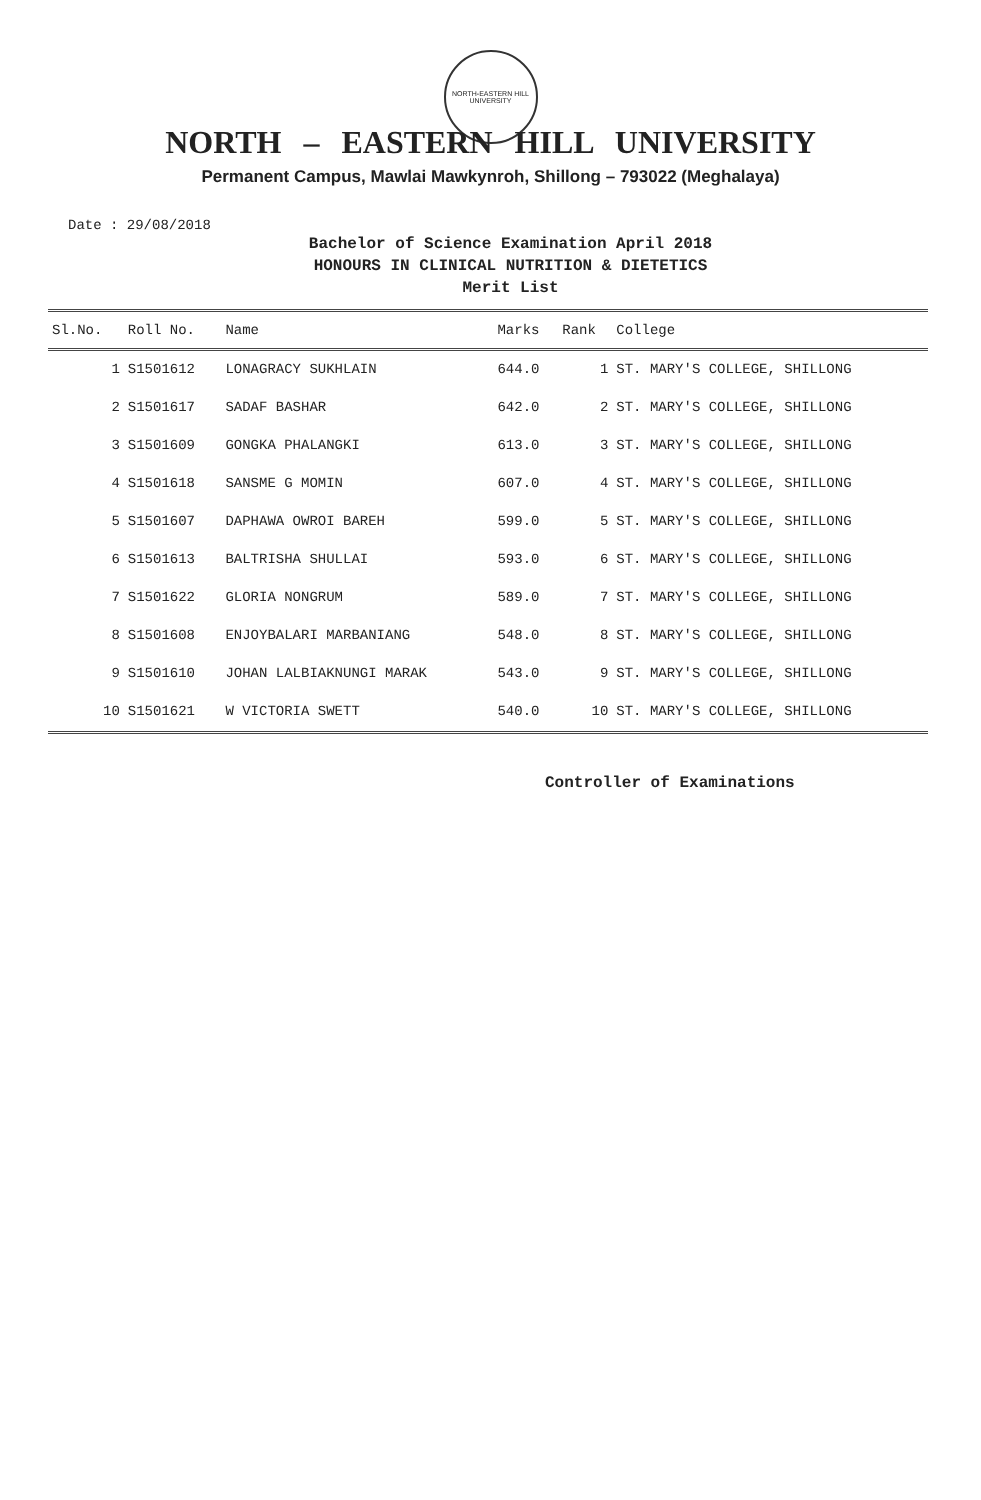NORTH-EASTERN HILL UNIVERSITY
NORTH – EASTERN HILL UNIVERSITY
Permanent Campus, Mawlai Mawkynroh, Shillong – 793022 (Meghalaya)
Date : 29/08/2018
Bachelor of Science Examination April 2018
HONOURS IN CLINICAL NUTRITION & DIETETICS
Merit List
| Sl.No. | Roll No. | Name | Marks | Rank | College |
| --- | --- | --- | --- | --- | --- |
| 1 | S1501612 | LONAGRACY SUKHLAIN | 644.0 | 1 | ST. MARY'S COLLEGE, SHILLONG |
| 2 | S1501617 | SADAF BASHAR | 642.0 | 2 | ST. MARY'S COLLEGE, SHILLONG |
| 3 | S1501609 | GONGKA PHALANGKI | 613.0 | 3 | ST. MARY'S COLLEGE, SHILLONG |
| 4 | S1501618 | SANSME G MOMIN | 607.0 | 4 | ST. MARY'S COLLEGE, SHILLONG |
| 5 | S1501607 | DAPHAWA OWROI BAREH | 599.0 | 5 | ST. MARY'S COLLEGE, SHILLONG |
| 6 | S1501613 | BALTRISHA SHULLAI | 593.0 | 6 | ST. MARY'S COLLEGE, SHILLONG |
| 7 | S1501622 | GLORIA NONGRUM | 589.0 | 7 | ST. MARY'S COLLEGE, SHILLONG |
| 8 | S1501608 | ENJOYBALARI MARBANIANG | 548.0 | 8 | ST. MARY'S COLLEGE, SHILLONG |
| 9 | S1501610 | JOHAN LALBIAKNUNGI MARAK | 543.0 | 9 | ST. MARY'S COLLEGE, SHILLONG |
| 10 | S1501621 | W VICTORIA SWETT | 540.0 | 10 | ST. MARY'S COLLEGE, SHILLONG |
Controller of Examinations